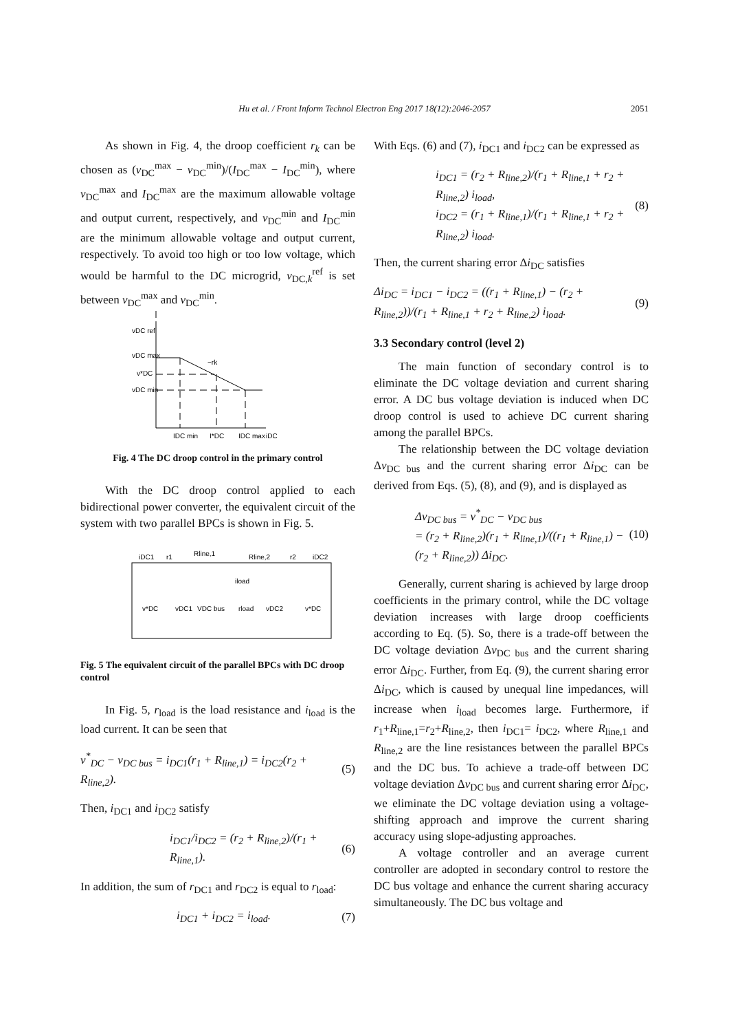Hu et al. / Front Inform Technol Electron Eng 2017 18(12):2046-2057 2051
As shown in Fig. 4, the droop coefficient r<sub>k</sub> can be chosen as (v<sub>DC</sub><sup>max</sup> − v<sub>DC</sub><sup>min</sup>)/(I<sub>DC</sub><sup>max</sup> − I<sub>DC</sub><sup>min</sup>), where v<sub>DC</sub><sup>max</sup> and I<sub>DC</sub><sup>max</sup> are the maximum allowable voltage and output current, respectively, and v<sub>DC</sub><sup>min</sup> and I<sub>DC</sub><sup>min</sup> are the minimum allowable voltage and output current, respectively. To avoid too high or too low voltage, which would be harmful to the DC microgrid, v<sub>DC,k</sub><sup>ref</sup> is set between v<sub>DC</sub><sup>max</sup> and v<sub>DC</sub><sup>min</sup>.
vDC ref
vDC max
v*DC
vDC min
−rk
IDC min
I*DC
IDC max
iDC
Fig. 4 The DC droop control in the primary control
With the DC droop control applied to each bidirectional power converter, the equivalent circuit of the system with two parallel BPCs is shown in Fig. 5.
iDC1
r1
Rline,1
Rline,2
r2
iDC2
iload
v*DC
vDC1
VDC bus
rload
vDC2
v*DC
Fig. 5 The equivalent circuit of the parallel BPCs with DC droop control
In Fig. 5, r<sub>load</sub> is the load resistance and i<sub>load</sub> is the load current. It can be seen that
v<sup>*</sup><sub>DC</sub> − v<sub>DC bus</sub> = i<sub>DC1</sub>(r<sub>1</sub> + R<sub>line,1</sub>) = i<sub>DC2</sub>(r<sub>2</sub> + R<sub>line,2</sub>). (5)
Then, i<sub>DC1</sub> and i<sub>DC2</sub> satisfy
i<sub>DC1</sub>/i<sub>DC2</sub> = (r<sub>2</sub> + R<sub>line,2</sub>)/(r<sub>1</sub> + R<sub>line,1</sub>). (6)
In addition, the sum of r<sub>DC1</sub> and r<sub>DC2</sub> is equal to r<sub>load</sub>:
i<sub>DC1</sub> + i<sub>DC2</sub> = i<sub>load</sub>. (7)
With Eqs. (6) and (7), i<sub>DC1</sub> and i<sub>DC2</sub> can be expressed as
i<sub>DC1</sub> = (r<sub>2</sub> + R<sub>line,2</sub>)/(r<sub>1</sub> + R<sub>line,1</sub> + r<sub>2</sub> + R<sub>line,2</sub>) i<sub>load</sub>,
i<sub>DC2</sub> = (r<sub>1</sub> + R<sub>line,1</sub>)/(r<sub>1</sub> + R<sub>line,1</sub> + r<sub>2</sub> + R<sub>line,2</sub>) i<sub>load</sub>. (8)
Then, the current sharing error Δi<sub>DC</sub> satisfies
Δi<sub>DC</sub> = i<sub>DC1</sub> − i<sub>DC2</sub> = ((r<sub>1</sub> + R<sub>line,1</sub>) − (r<sub>2</sub> + R<sub>line,2</sub>))/(r<sub>1</sub> + R<sub>line,1</sub> + r<sub>2</sub> + R<sub>line,2</sub>) i<sub>load</sub>. (9)
3.3 Secondary control (level 2)
The main function of secondary control is to eliminate the DC voltage deviation and current sharing error. A DC bus voltage deviation is induced when DC droop control is used to achieve DC current sharing among the parallel BPCs.
The relationship between the DC voltage deviation Δv<sub>DC bus</sub> and the current sharing error Δi<sub>DC</sub> can be derived from Eqs. (5), (8), and (9), and is displayed as
Δv<sub>DC bus</sub> = v<sup>*</sup><sub>DC</sub> − v<sub>DC bus</sub>
= (r<sub>2</sub> + R<sub>line,2</sub>)(r<sub>1</sub> + R<sub>line,1</sub>)/((r<sub>1</sub> + R<sub>line,1</sub>) − (r<sub>2</sub> + R<sub>line,2</sub>)) Δi<sub>DC</sub>. (10)
Generally, current sharing is achieved by large droop coefficients in the primary control, while the DC voltage deviation increases with large droop coefficients according to Eq. (5). So, there is a trade-off between the DC voltage deviation Δv<sub>DC bus</sub> and the current sharing error Δi<sub>DC</sub>. Further, from Eq. (9), the current sharing error Δi<sub>DC</sub>, which is caused by unequal line impedances, will increase when i<sub>load</sub> becomes large. Furthermore, if r<sub>1</sub>+R<sub>line,1</sub>=r<sub>2</sub>+R<sub>line,2</sub>, then i<sub>DC1</sub>= i<sub>DC2</sub>, where R<sub>line,1</sub> and R<sub>line,2</sub> are the line resistances between the parallel BPCs and the DC bus. To achieve a trade-off between DC voltage deviation Δv<sub>DC bus</sub> and current sharing error Δi<sub>DC</sub>, we eliminate the DC voltage deviation using a voltage-shifting approach and improve the current sharing accuracy using slope-adjusting approaches.
A voltage controller and an average current controller are adopted in secondary control to restore the DC bus voltage and enhance the current sharing accuracy simultaneously. The DC bus voltage and